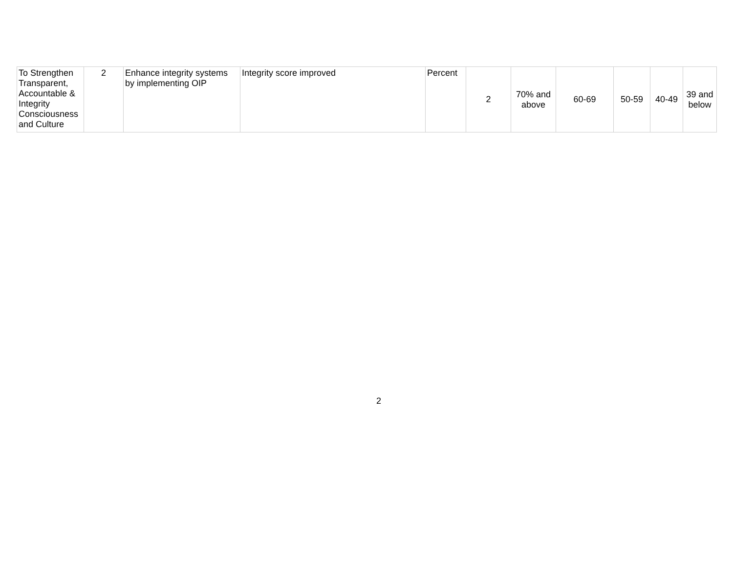| To Strengthen Transparent, Accountable & Integrity Consciousness and Culture | 2 | Enhance integrity systems by implementing OIP | Integrity score improved | Percent | 2 | 70% and above | 60-69 | 50-59 | 40-49 | 39 and below |
2